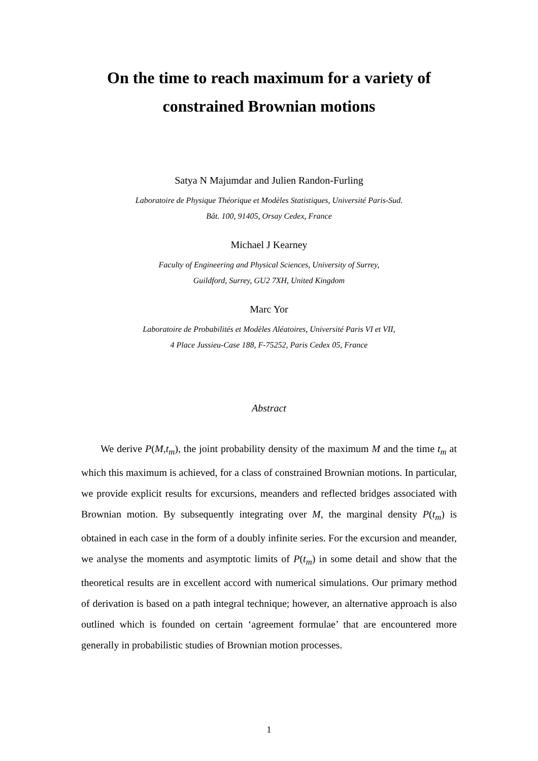On the time to reach maximum for a variety of
constrained Brownian motions
Satya N Majumdar and Julien Randon-Furling
Laboratoire de Physique Théorique et Modèles Statistiques, Université Paris-Sud.
Bât. 100, 91405, Orsay Cedex, France
Michael J Kearney
Faculty of Engineering and Physical Sciences, University of Surrey,
Guildford, Surrey, GU2 7XH, United Kingdom
Marc Yor
Laboratoire de Probabilités et Modèles Aléatoires, Université Paris VI et VII,
4 Place Jussieu-Case 188, F-75252, Paris Cedex 05, France
Abstract
We derive P(M,t<sub>m</sub>), the joint probability density of the maximum M and the time t<sub>m</sub> at which this maximum is achieved, for a class of constrained Brownian motions. In particular, we provide explicit results for excursions, meanders and reflected bridges associated with Brownian motion. By subsequently integrating over M, the marginal density P(t<sub>m</sub>) is obtained in each case in the form of a doubly infinite series. For the excursion and meander, we analyse the moments and asymptotic limits of P(t<sub>m</sub>) in some detail and show that the theoretical results are in excellent accord with numerical simulations. Our primary method of derivation is based on a path integral technique; however, an alternative approach is also outlined which is founded on certain ‘agreement formulae’ that are encountered more generally in probabilistic studies of Brownian motion processes.
1